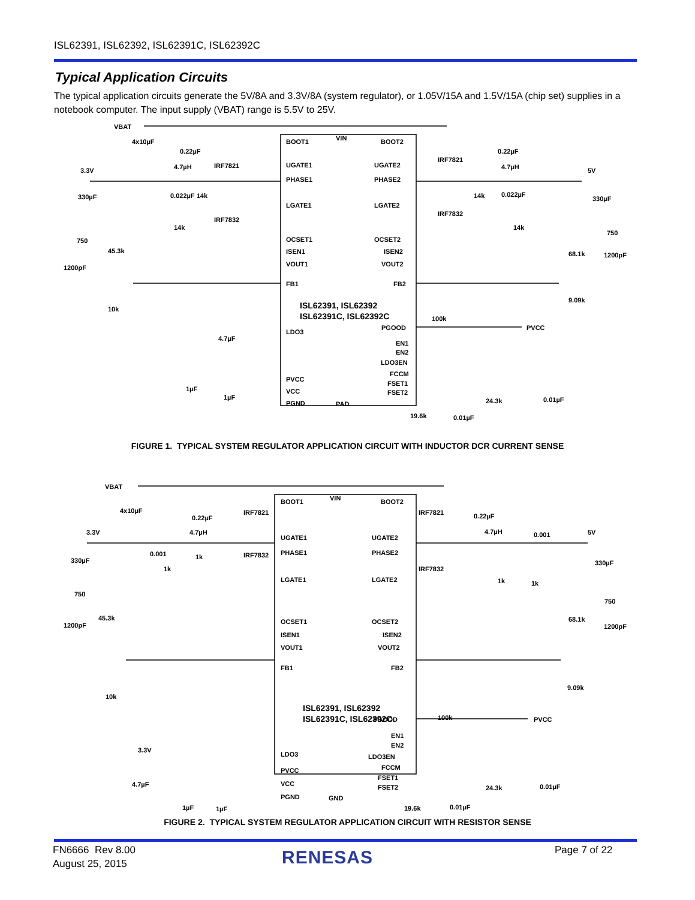ISL62391, ISL62392, ISL62391C, ISL62392C
Typical Application Circuits
The typical application circuits generate the 5V/8A and 3.3V/8A (system regulator), or 1.05V/15A and 1.5V/15A (chip set) supplies in a notebook computer. The input supply (VBAT) range is 5.5V to 25V.
VBAT
4x10µF
0.22µF
3.3V
4.7µH
IRF7821
330µF
0.022µF 14k
IRF7832
14k
750
45.3k
1200pF
10k
4.7µF
1µF
1µF
BOOT1
VIN
BOOT2
UGATE1
UGATE2
PHASE1
PHASE2
LGATE1
LGATE2
OCSET1
OCSET2
ISEN1
ISEN2
VOUT1
VOUT2
FB1
FB2
ISL62391, ISL62392
ISL62391C, ISL62392C
PGOOD
LDO3
EN1
EN2
LDO3EN
FCCM
FSET1
FSET2
PVCC
VCC
PGND
PAD
IRF7821
0.22µF
4.7µH
5V
14k
0.022µF
IRF7832
14k
330µF
750
68.1k
1200pF
9.09k
100k
PVCC
24.3k
0.01µF
19.6k
0.01µF
FIGURE 1. TYPICAL SYSTEM REGULATOR APPLICATION CIRCUIT WITH INDUCTOR DCR CURRENT SENSE
VBAT
4x10µF
0.22µF
3.3V
4.7µH
IRF7821
330µF
0.001
1k
IRF7832
1k
750
45.3k
1200pF
10k
3.3V
4.7µF
1µF
1µF
BOOT1
VIN
BOOT2
UGATE1
UGATE2
PHASE1
PHASE2
LGATE1
LGATE2
OCSET1
OCSET2
ISEN1
ISEN2
VOUT1
VOUT2
FB1
FB2
ISL62391, ISL62392
ISL62391C, ISL62392C
PGOOD
EN1
EN2
LDO3EN
LDO3
FCCM
PVCC
FSET1
FSET2
VCC
PGND
GND
IRF7821
0.22µF
4.7µH
0.001
5V
IRF7832
1k
1k
330µF
750
68.1k
1200pF
9.09k
100k
PVCC
24.3k
0.01µF
19.6k
0.01µF
FIGURE 2. TYPICAL SYSTEM REGULATOR APPLICATION CIRCUIT WITH RESISTOR SENSE
FN6666 Rev 8.00
August 25, 2015
RENESAS Page 7 of 22